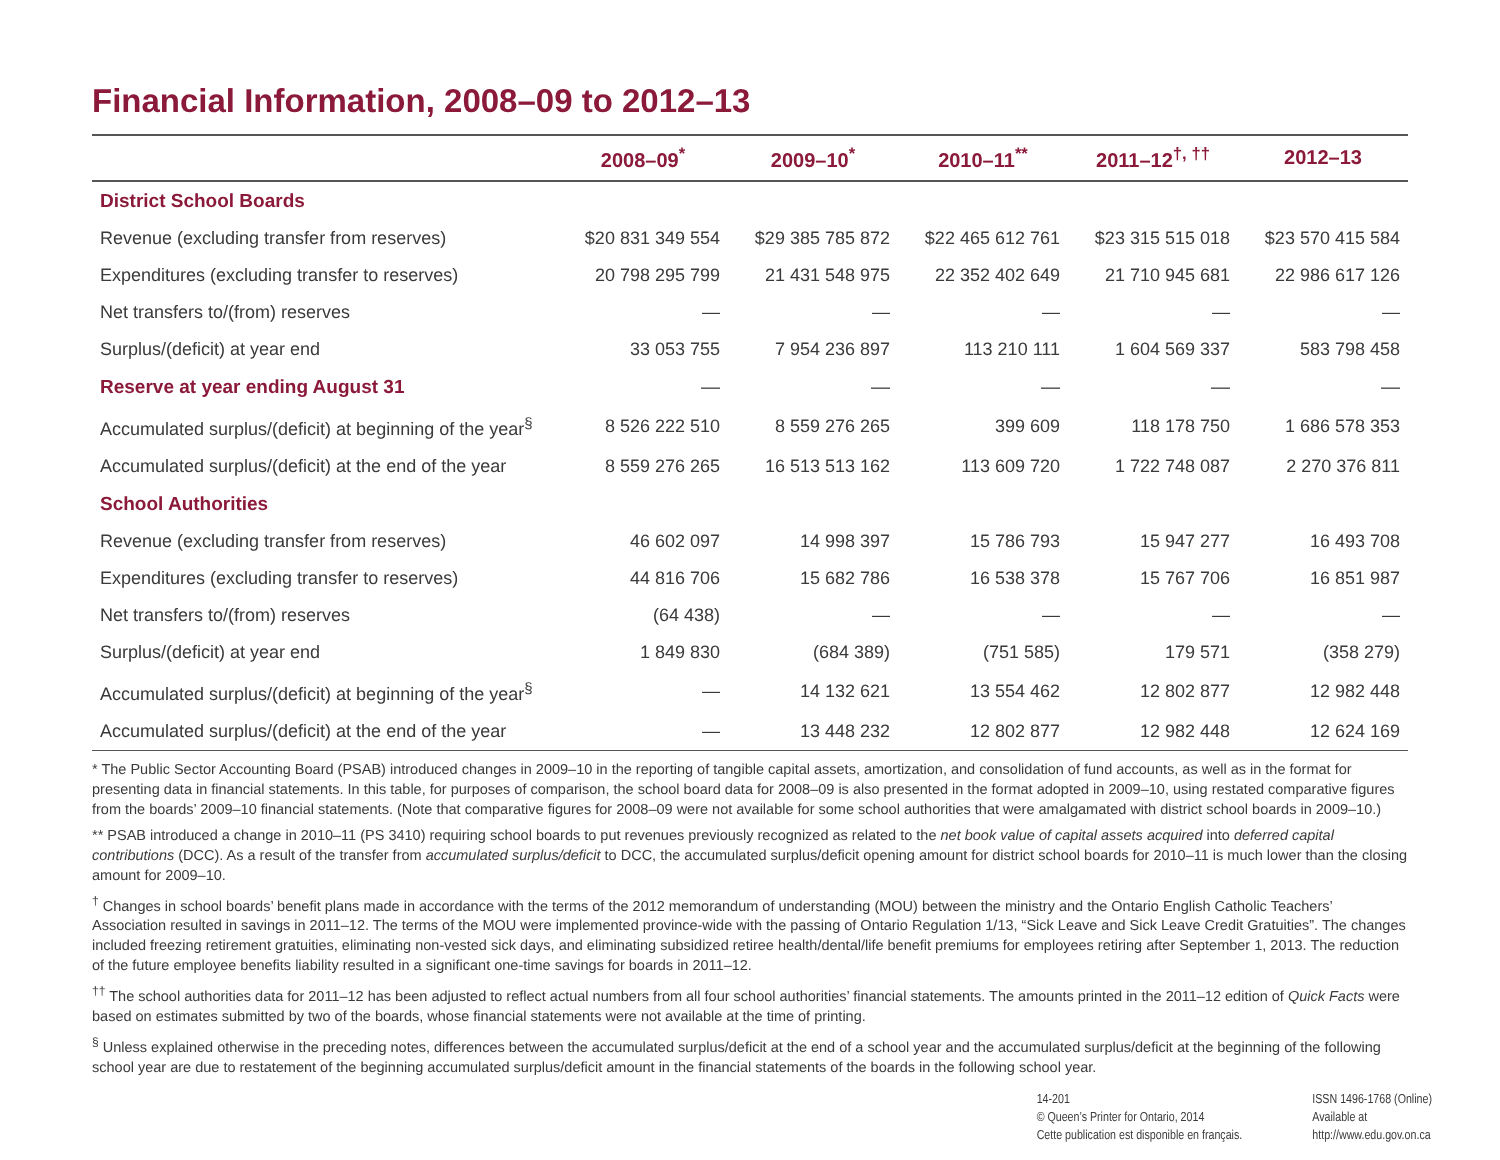Financial Information, 2008–09 to 2012–13
| | 2008–09<sup>*</sup> | 2009–10<sup>*</sup> | 2010–11<sup>**</sup> | 2011–12<sup>†, ††</sup> | 2012–13 |
| --- | --- | --- | --- | --- | --- |
| District School Boards | | | | | |
| Revenue (excluding transfer from reserves) | $20 831 349 554 | $29 385 785 872 | $22 465 612 761 | $23 315 515 018 | $23 570 415 584 |
| Expenditures (excluding transfer to reserves) | 20 798 295 799 | 21 431 548 975 | 22 352 402 649 | 21 710 945 681 | 22 986 617 126 |
| Net transfers to/(from) reserves | — | — | — | — | — |
| Surplus/(deficit) at year end | 33 053 755 | 7 954 236 897 | 113 210 111 | 1 604 569 337 | 583 798 458 |
| Reserve at year ending August 31 | — | — | — | — | — |
| Accumulated surplus/(deficit) at beginning of the year<sup>§</sup> | 8 526 222 510 | 8 559 276 265 | 399 609 | 118 178 750 | 1 686 578 353 |
| Accumulated surplus/(deficit) at the end of the year | 8 559 276 265 | 16 513 513 162 | 113 609 720 | 1 722 748 087 | 2 270 376 811 |
| School Authorities | | | | | |
| Revenue (excluding transfer from reserves) | 46 602 097 | 14 998 397 | 15 786 793 | 15 947 277 | 16 493 708 |
| Expenditures (excluding transfer to reserves) | 44 816 706 | 15 682 786 | 16 538 378 | 15 767 706 | 16 851 987 |
| Net transfers to/(from) reserves | (64 438) | — | — | — | — |
| Surplus/(deficit) at year end | 1 849 830 | (684 389) | (751 585) | 179 571 | (358 279) |
| Accumulated surplus/(deficit) at beginning of the year<sup>§</sup> | — | 14 132 621 | 13 554 462 | 12 802 877 | 12 982 448 |
| Accumulated surplus/(deficit) at the end of the year | — | 13 448 232 | 12 802 877 | 12 982 448 | 12 624 169 |
* The Public Sector Accounting Board (PSAB) introduced changes in 2009–10 in the reporting of tangible capital assets, amortization, and consolidation of fund accounts, as well as in the format for presenting data in financial statements. In this table, for purposes of comparison, the school board data for 2008–09 is also presented in the format adopted in 2009–10, using restated comparative figures from the boards’ 2009–10 financial statements. (Note that comparative figures for 2008–09 were not available for some school authorities that were amalgamated with district school boards in 2009–10.)
** PSAB introduced a change in 2010–11 (PS 3410) requiring school boards to put revenues previously recognized as related to the net book value of capital assets acquired into deferred capital contributions (DCC). As a result of the transfer from accumulated surplus/deficit to DCC, the accumulated surplus/deficit opening amount for district school boards for 2010–11 is much lower than the closing amount for 2009–10.
<sup>†</sup> Changes in school boards’ benefit plans made in accordance with the terms of the 2012 memorandum of understanding (MOU) between the ministry and the Ontario English Catholic Teachers’ Association resulted in savings in 2011–12. The terms of the MOU were implemented province-wide with the passing of Ontario Regulation 1/13, “Sick Leave and Sick Leave Credit Gratuities”. The changes included freezing retirement gratuities, eliminating non-vested sick days, and eliminating subsidized retiree health/dental/life benefit premiums for employees retiring after September 1, 2013. The reduction of the future employee benefits liability resulted in a significant one-time savings for boards in 2011–12.
<sup>††</sup> The school authorities data for 2011–12 has been adjusted to reflect actual numbers from all four school authorities’ financial statements. The amounts printed in the 2011–12 edition of Quick Facts were based on estimates submitted by two of the boards, whose financial statements were not available at the time of printing.
<sup>§</sup> Unless explained otherwise in the preceding notes, differences between the accumulated surplus/deficit at the end of a school year and the accumulated surplus/deficit at the beginning of the following school year are due to restatement of the beginning accumulated surplus/deficit amount in the financial statements of the boards in the following school year.
14-201
© Queen’s Printer for Ontario, 2014
Cette publication est disponible en français.
ISSN 1496-1768 (Online)
Available at
http://www.edu.gov.on.ca